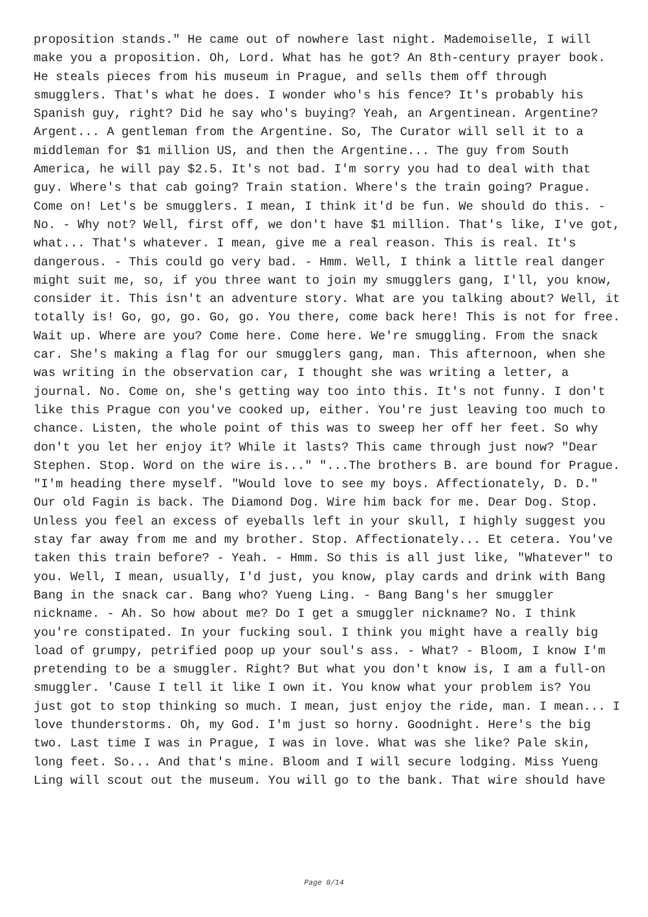proposition stands." He came out of nowhere last night. Mademoiselle, I will make you a proposition. Oh, Lord. What has he got? An 8th-century prayer book. He steals pieces from his museum in Prague, and sells them off through smugglers. That's what he does. I wonder who's his fence? It's probably his Spanish guy, right? Did he say who's buying? Yeah, an Argentinean. Argentine? Argent... A gentleman from the Argentine. So, The Curator will sell it to a middleman for $1 million US, and then the Argentine... The guy from South America, he will pay $2.5. It's not bad. I'm sorry you had to deal with that guy. Where's that cab going? Train station. Where's the train going? Prague. Come on! Let's be smugglers. I mean, I think it'd be fun. We should do this. - No. - Why not? Well, first off, we don't have $1 million. That's like, I've got, what... That's whatever. I mean, give me a real reason. This is real. It's dangerous. - This could go very bad. - Hmm. Well, I think a little real danger might suit me, so, if you three want to join my smugglers gang, I'll, you know, consider it. This isn't an adventure story. What are you talking about? Well, it totally is! Go, go, go. Go, go. You there, come back here! This is not for free. Wait up. Where are you? Come here. Come here. We're smuggling. From the snack car. She's making a flag for our smugglers gang, man. This afternoon, when she was writing in the observation car, I thought she was writing a letter, a journal. No. Come on, she's getting way too into this. It's not funny. I don't like this Prague con you've cooked up, either. You're just leaving too much to chance. Listen, the whole point of this was to sweep her off her feet. So why don't you let her enjoy it? While it lasts? This came through just now? "Dear Stephen. Stop. Word on the wire is..." "...The brothers B. are bound for Prague. "I'm heading there myself. "Would love to see my boys. Affectionately, D. D." Our old Fagin is back. The Diamond Dog. Wire him back for me. Dear Dog. Stop. Unless you feel an excess of eyeballs left in your skull, I highly suggest you stay far away from me and my brother. Stop. Affectionately... Et cetera. You've taken this train before? - Yeah. - Hmm. So this is all just like, "Whatever" to you. Well, I mean, usually, I'd just, you know, play cards and drink with Bang Bang in the snack car. Bang who? Yueng Ling. - Bang Bang's her smuggler nickname. - Ah. So how about me? Do I get a smuggler nickname? No. I think you're constipated. In your fucking soul. I think you might have a really big load of grumpy, petrified poop up your soul's ass. - What? - Bloom, I know I'm pretending to be a smuggler. Right? But what you don't know is, I am a full-on smuggler. 'Cause I tell it like I own it. You know what your problem is? You just got to stop thinking so much. I mean, just enjoy the ride, man. I mean... I love thunderstorms. Oh, my God. I'm just so horny. Goodnight. Here's the big two. Last time I was in Prague, I was in love. What was she like? Pale skin, long feet. So... And that's mine. Bloom and I will secure lodging. Miss Yueng Ling will scout out the museum. You will go to the bank. That wire should have
Page 8/14